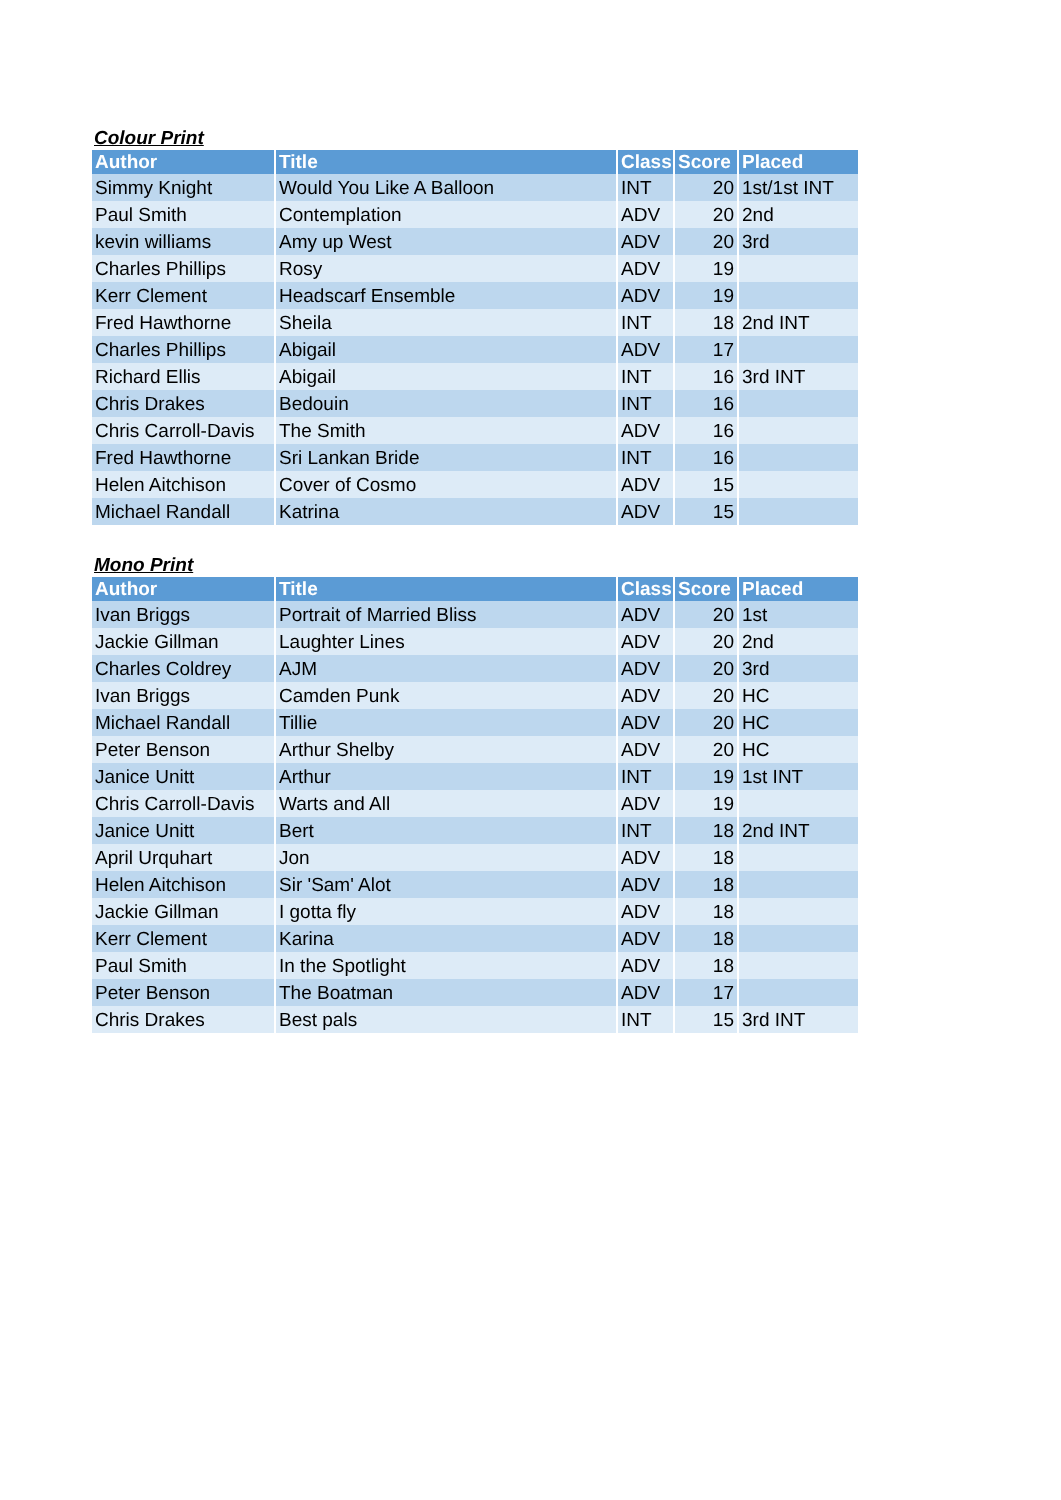Colour Print
| Author | Title | Class | Score | Placed |
| --- | --- | --- | --- | --- |
| Simmy Knight | Would You Like A Balloon | INT | 20 | 1st/1st INT |
| Paul Smith | Contemplation | ADV | 20 | 2nd |
| kevin williams | Amy up West | ADV | 20 | 3rd |
| Charles Phillips | Rosy | ADV | 19 | |
| Kerr Clement | Headscarf Ensemble | ADV | 19 | |
| Fred Hawthorne | Sheila | INT | 18 | 2nd INT |
| Charles Phillips | Abigail | ADV | 17 | |
| Richard Ellis | Abigail | INT | 16 | 3rd INT |
| Chris Drakes | Bedouin | INT | 16 | |
| Chris Carroll-Davis | The Smith | ADV | 16 | |
| Fred Hawthorne | Sri Lankan Bride | INT | 16 | |
| Helen Aitchison | Cover of Cosmo | ADV | 15 | |
| Michael Randall | Katrina | ADV | 15 | |
Mono Print
| Author | Title | Class | Score | Placed |
| --- | --- | --- | --- | --- |
| Ivan Briggs | Portrait of Married Bliss | ADV | 20 | 1st |
| Jackie Gillman | Laughter Lines | ADV | 20 | 2nd |
| Charles Coldrey | AJM | ADV | 20 | 3rd |
| Ivan Briggs | Camden Punk | ADV | 20 | HC |
| Michael Randall | Tillie | ADV | 20 | HC |
| Peter Benson | Arthur Shelby | ADV | 20 | HC |
| Janice Unitt | Arthur | INT | 19 | 1st INT |
| Chris Carroll-Davis | Warts and All | ADV | 19 | |
| Janice Unitt | Bert | INT | 18 | 2nd INT |
| April Urquhart | Jon | ADV | 18 | |
| Helen Aitchison | Sir 'Sam' Alot | ADV | 18 | |
| Jackie Gillman | I gotta fly | ADV | 18 | |
| Kerr Clement | Karina | ADV | 18 | |
| Paul Smith | In the Spotlight | ADV | 18 | |
| Peter Benson | The Boatman | ADV | 17 | |
| Chris Drakes | Best pals | INT | 15 | 3rd INT |